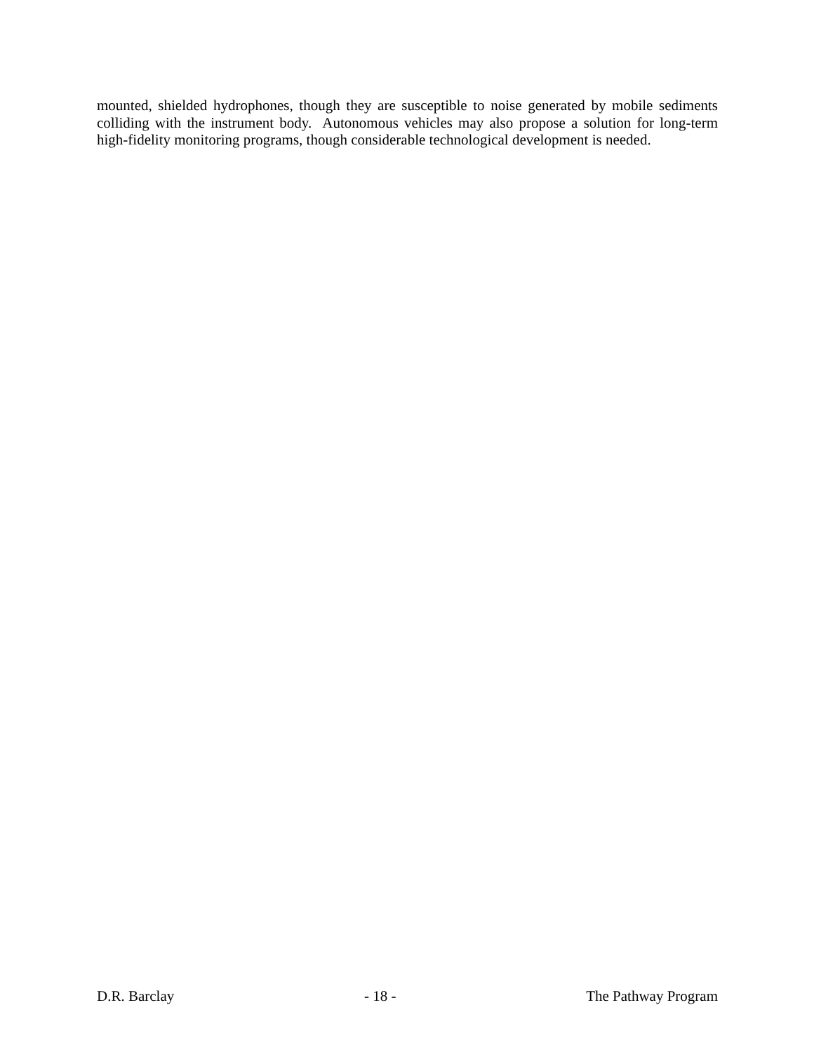mounted, shielded hydrophones, though they are susceptible to noise generated by mobile sediments colliding with the instrument body. Autonomous vehicles may also propose a solution for long-term high-fidelity monitoring programs, though considerable technological development is needed.
D.R. Barclay - 18 - The Pathway Program